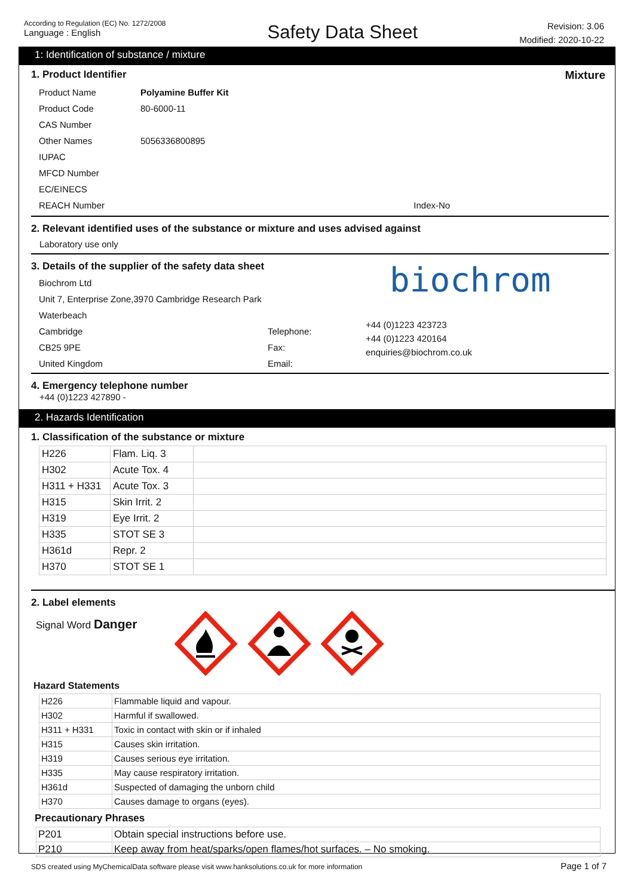According to Regulation (EC) No. 1272/2008
Language : English
Safety Data Sheet
Revision: 3.06
Modified: 2020-10-22
1: Identification of substance / mixture
1. Product Identifier Mixture
| Product Name | Polyamine Buffer Kit | |
| Product Code | 80-6000-11 | |
| CAS Number | | |
| Other Names | 5056336800895 | |
| IUPAC | | |
| MFCD Number | | |
| EC/EINECS | | |
| REACH Number | | Index-No |
2. Relevant identified uses of the substance or mixture and uses advised against
Laboratory use only
3. Details of the supplier of the safety data sheet
| Biochrom Ltd | |
| Unit 7, Enterprise Zone,3970 Cambridge Research Park | |
| Waterbeach | |
| Cambridge | Telephone: |
| CB25 9PE | Fax: |
| United Kingdom | Email: |
biochrom
+44 (0)1223 423723
+44 (0)1223 420164
enquiries@biochrom.co.uk
4. Emergency telephone number
+44 (0)1223 427890 -
2. Hazards Identification
1. Classification of the substance or mixture
| H226 | Flam. Liq. 3 | |
| H302 | Acute Tox. 4 | |
| H311 + H331 | Acute Tox. 3 | |
| H315 | Skin Irrit. 2 | |
| H319 | Eye Irrit. 2 | |
| H335 | STOT SE 3 | |
| H361d | Repr. 2 | |
| H370 | STOT SE 1 | |
2. Label elements
Signal Word Danger
Hazard Statements
| H226 | Flammable liquid and vapour. |
| H302 | Harmful if swallowed. |
| H311 + H331 | Toxic in contact with skin or if inhaled |
| H315 | Causes skin irritation. |
| H319 | Causes serious eye irritation. |
| H335 | May cause respiratory irritation. |
| H361d | Suspected of damaging the unborn child |
| H370 | Causes damage to organs (eyes). |
Precautionary Phrases
| P201 | Obtain special instructions before use. |
| P210 | Keep away from heat/sparks/open flames/hot surfaces. – No smoking. |
SDS created using MyChemicalData software please visit www.hanksolutions.co.uk for more information
Page 1 of 7